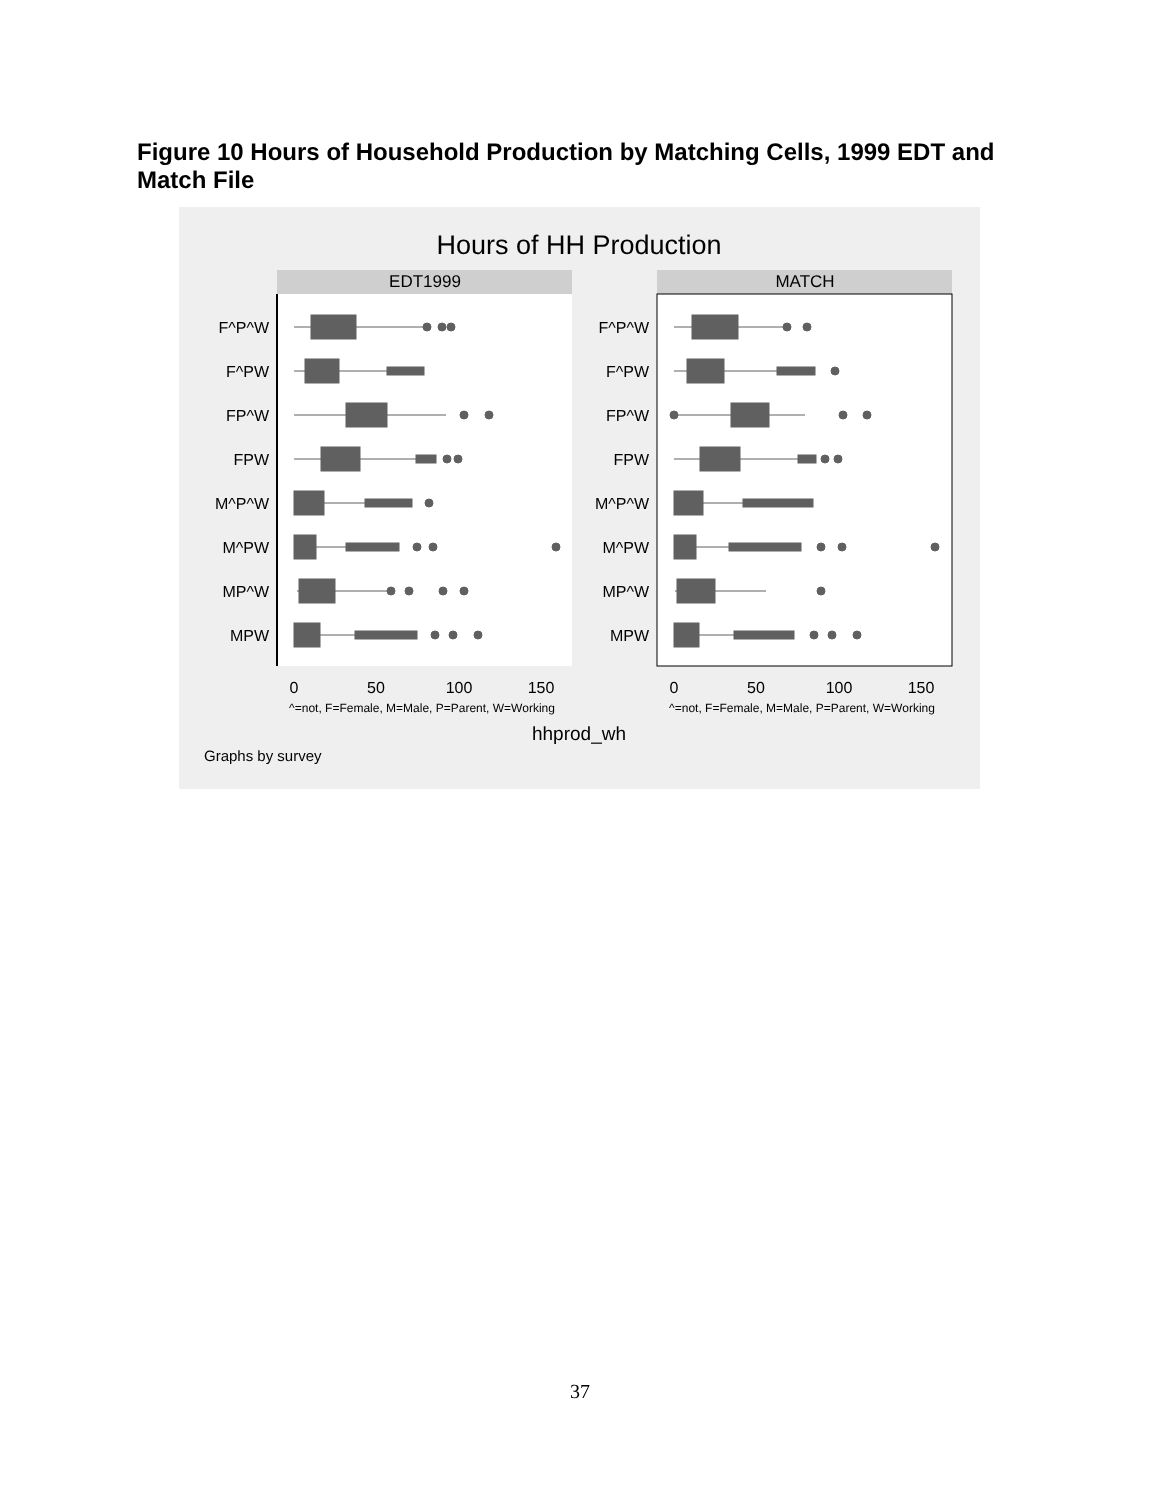Figure 10 Hours of Household Production by Matching Cells, 1999 EDT and Match File
Hours of HH Production
EDT1999
F^P^W
F^PW
FP^W
FPW
M^P^W
M^PW
MP^W
MPW
0
50
100
150
^=not, F=Female, M=Male, P=Parent, W=Working
MATCH
F^P^W
F^PW
FP^W
FPW
M^P^W
M^PW
MP^W
MPW
0
50
100
150
^=not, F=Female, M=Male, P=Parent, W=Working
hhprod_wh
Graphs by survey
37